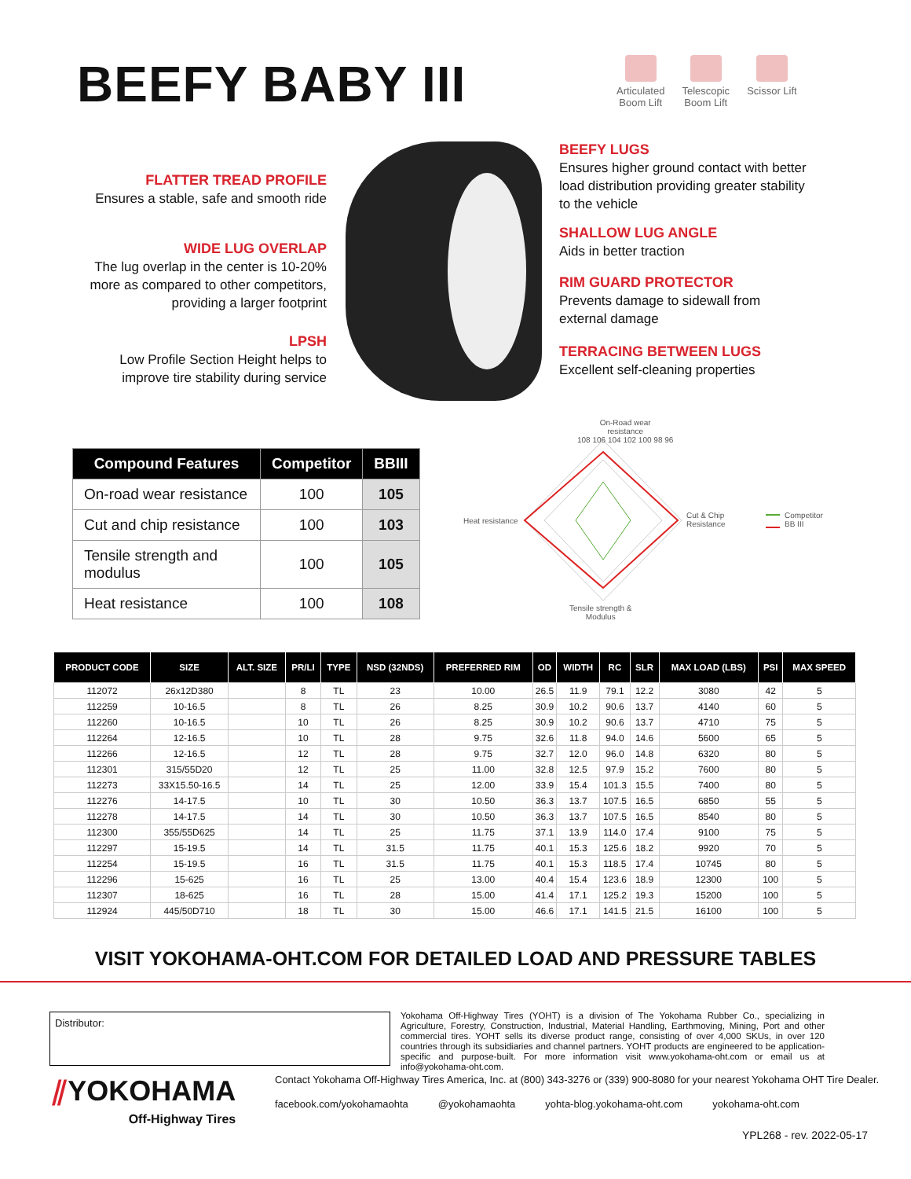BEEFY BABY III
Articulated
Boom Lift
Telescopic
Boom Lift
Scissor Lift
FLATTER TREAD PROFILE
Ensures a stable, safe and smooth ride
WIDE LUG OVERLAP
The lug overlap in the center is 10-20% more as compared to other competitors, providing a larger footprint
LPSH
Low Profile Section Height helps to improve tire stability during service
BEEFY LUGS
Ensures higher ground contact with better load distribution providing greater stability to the vehicle
SHALLOW LUG ANGLE
Aids in better traction
RIM GUARD PROTECTOR
Prevents damage to sidewall from external damage
TERRACING BETWEEN LUGS
Excellent self-cleaning properties
| Compound Features | Competitor | BBIII |
| --- | --- | --- |
| On-road wear resistance | 100 | 105 |
| Cut and chip resistance | 100 | 103 |
| Tensile strength and modulus | 100 | 105 |
| Heat resistance | 100 | 108 |
On-Road wear
resistance
108 106 104 102 100 98 96
Heat resistance
Cut & Chip
Resistance
Competitor
BB III
Tensile strength &
Modulus
| PRODUCT CODE | SIZE | ALT. SIZE | PR/LI | TYPE | NSD (32NDS) | PREFERRED RIM | OD | WIDTH | RC | SLR | MAX LOAD (LBS) | PSI | MAX SPEED |
| --- | --- | --- | --- | --- | --- | --- | --- | --- | --- | --- | --- | --- | --- |
| 112072 | 26x12D380 | | 8 | TL | 23 | 10.00 | 26.5 | 11.9 | 79.1 | 12.2 | 3080 | 42 | 5 |
| 112259 | 10-16.5 | | 8 | TL | 26 | 8.25 | 30.9 | 10.2 | 90.6 | 13.7 | 4140 | 60 | 5 |
| 112260 | 10-16.5 | | 10 | TL | 26 | 8.25 | 30.9 | 10.2 | 90.6 | 13.7 | 4710 | 75 | 5 |
| 112264 | 12-16.5 | | 10 | TL | 28 | 9.75 | 32.6 | 11.8 | 94.0 | 14.6 | 5600 | 65 | 5 |
| 112266 | 12-16.5 | | 12 | TL | 28 | 9.75 | 32.7 | 12.0 | 96.0 | 14.8 | 6320 | 80 | 5 |
| 112301 | 315/55D20 | | 12 | TL | 25 | 11.00 | 32.8 | 12.5 | 97.9 | 15.2 | 7600 | 80 | 5 |
| 112273 | 33X15.50-16.5 | | 14 | TL | 25 | 12.00 | 33.9 | 15.4 | 101.3 | 15.5 | 7400 | 80 | 5 |
| 112276 | 14-17.5 | | 10 | TL | 30 | 10.50 | 36.3 | 13.7 | 107.5 | 16.5 | 6850 | 55 | 5 |
| 112278 | 14-17.5 | | 14 | TL | 30 | 10.50 | 36.3 | 13.7 | 107.5 | 16.5 | 8540 | 80 | 5 |
| 112300 | 355/55D625 | | 14 | TL | 25 | 11.75 | 37.1 | 13.9 | 114.0 | 17.4 | 9100 | 75 | 5 |
| 112297 | 15-19.5 | | 14 | TL | 31.5 | 11.75 | 40.1 | 15.3 | 125.6 | 18.2 | 9920 | 70 | 5 |
| 112254 | 15-19.5 | | 16 | TL | 31.5 | 11.75 | 40.1 | 15.3 | 118.5 | 17.4 | 10745 | 80 | 5 |
| 112296 | 15-625 | | 16 | TL | 25 | 13.00 | 40.4 | 15.4 | 123.6 | 18.9 | 12300 | 100 | 5 |
| 112307 | 18-625 | | 16 | TL | 28 | 15.00 | 41.4 | 17.1 | 125.2 | 19.3 | 15200 | 100 | 5 |
| 112924 | 445/50D710 | | 18 | TL | 30 | 15.00 | 46.6 | 17.1 | 141.5 | 21.5 | 16100 | 100 | 5 |
VISIT YOKOHAMA-OHT.COM FOR DETAILED LOAD AND PRESSURE TABLES
Distributor:
Yokohama Off-Highway Tires (YOHT) is a division of The Yokohama Rubber Co., specializing in Agriculture, Forestry, Construction, Industrial, Material Handling, Earthmoving, Mining, Port and other commercial tires. YOHT sells its diverse product range, consisting of over 4,000 SKUs, in over 120 countries through its subsidiaries and channel partners. YOHT products are engineered to be application-specific and purpose-built. For more information visit www.yokohama-oht.com or email us at info@yokohama-oht.com.
⫽YOKOHAMA
Off-Highway Tires
Contact Yokohama Off-Highway Tires America, Inc. at (800) 343-3276 or (339) 900-8080 for your nearest Yokohama OHT Tire Dealer.
facebook.com/yokohamaohta @yokohamaohta yohta-blog.yokohama-oht.com yokohama-oht.com
YPL268 - rev. 2022-05-17